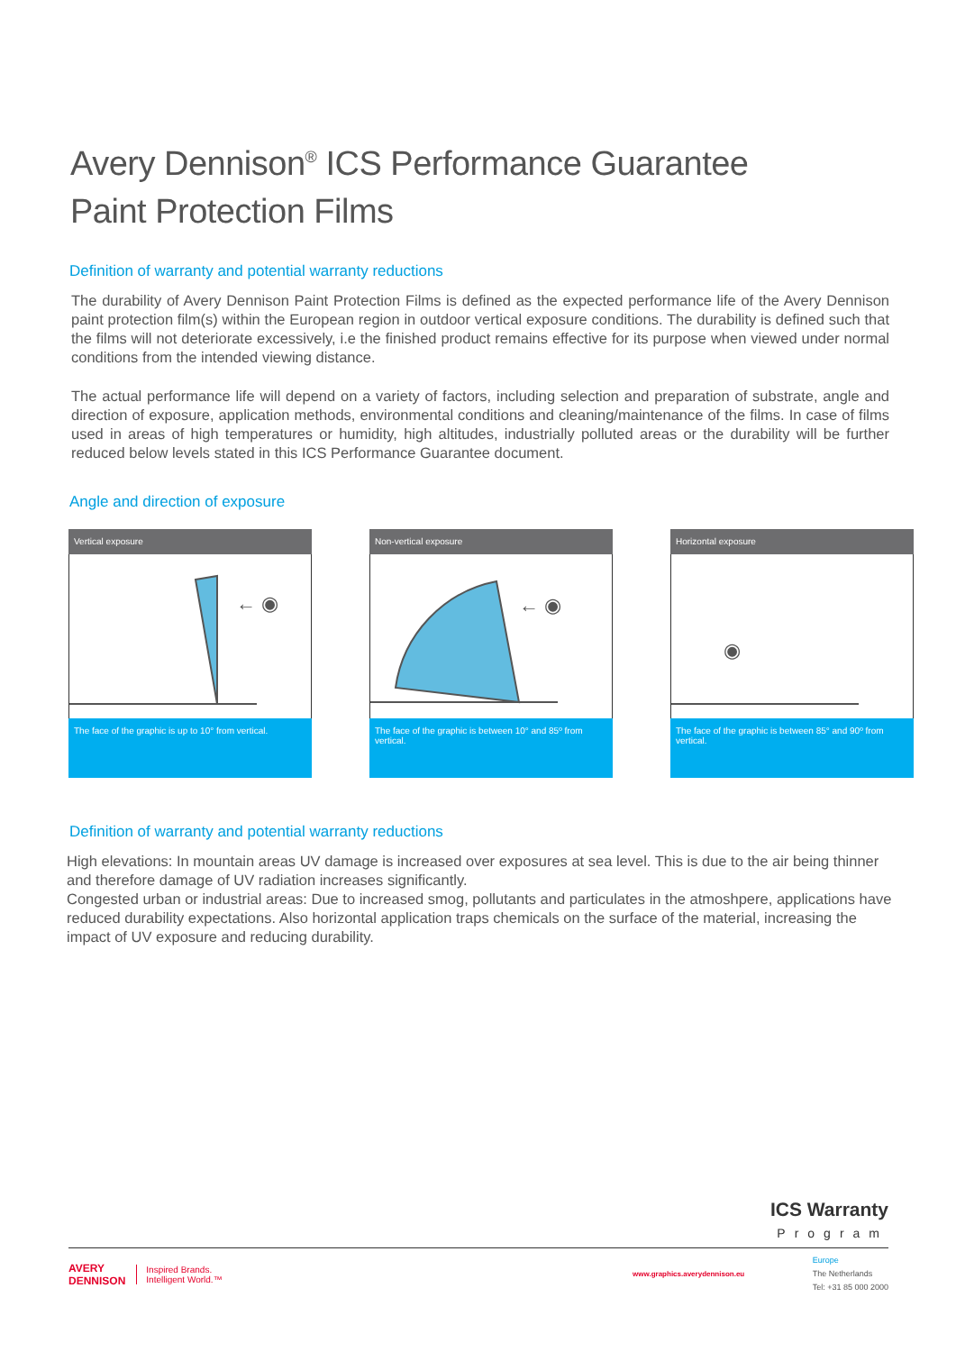Avery Dennison<sup>®</sup> ICS Performance Guarantee
Paint Protection Films
Definition of warranty and potential warranty reductions
The durability of Avery Dennison Paint Protection Films is defined as the expected performance life of the Avery Dennison paint protection film(s) within the European region in outdoor vertical exposure conditions. The durability is defined such that the films will not deteriorate excessively, i.e the finished product remains effective for its purpose when viewed under normal conditions from the intended viewing distance.
The actual performance life will depend on a variety of factors, including selection and preparation of substrate, angle and direction of exposure, application methods, environmental conditions and cleaning/maintenance of the films. In case of films used in areas of high temperatures or humidity, high altitudes, industrially polluted areas or the durability will be further reduced below levels stated in this ICS Performance Guarantee document.
Angle and direction of exposure
Vertical exposure
← ◉
The face of the graphic is up to 10° from vertical.
Non-vertical exposure
← ◉
The face of the graphic is between 10° and 85º from vertical.
Horizontal exposure
◉
The face of the graphic is between 85° and 90º from vertical.
Definition of warranty and potential warranty reductions
High elevations: In mountain areas UV damage is increased over exposures at sea level. This is due to the air being thinner and therefore damage of UV radiation increases significantly.
Congested urban or industrial areas: Due to increased smog, pollutants and particulates in the atmoshpere, applications have reduced durability expectations. Also horizontal application traps chemicals on the surface of the material, increasing the impact of UV exposure and reducing durability.
ICS Warranty
Program
AVERY
DENNISON Inspired Brands.
Intelligent World.™
www.graphics.averydennison.eu
Europe
The Netherlands
Tel: +31 85 000 2000